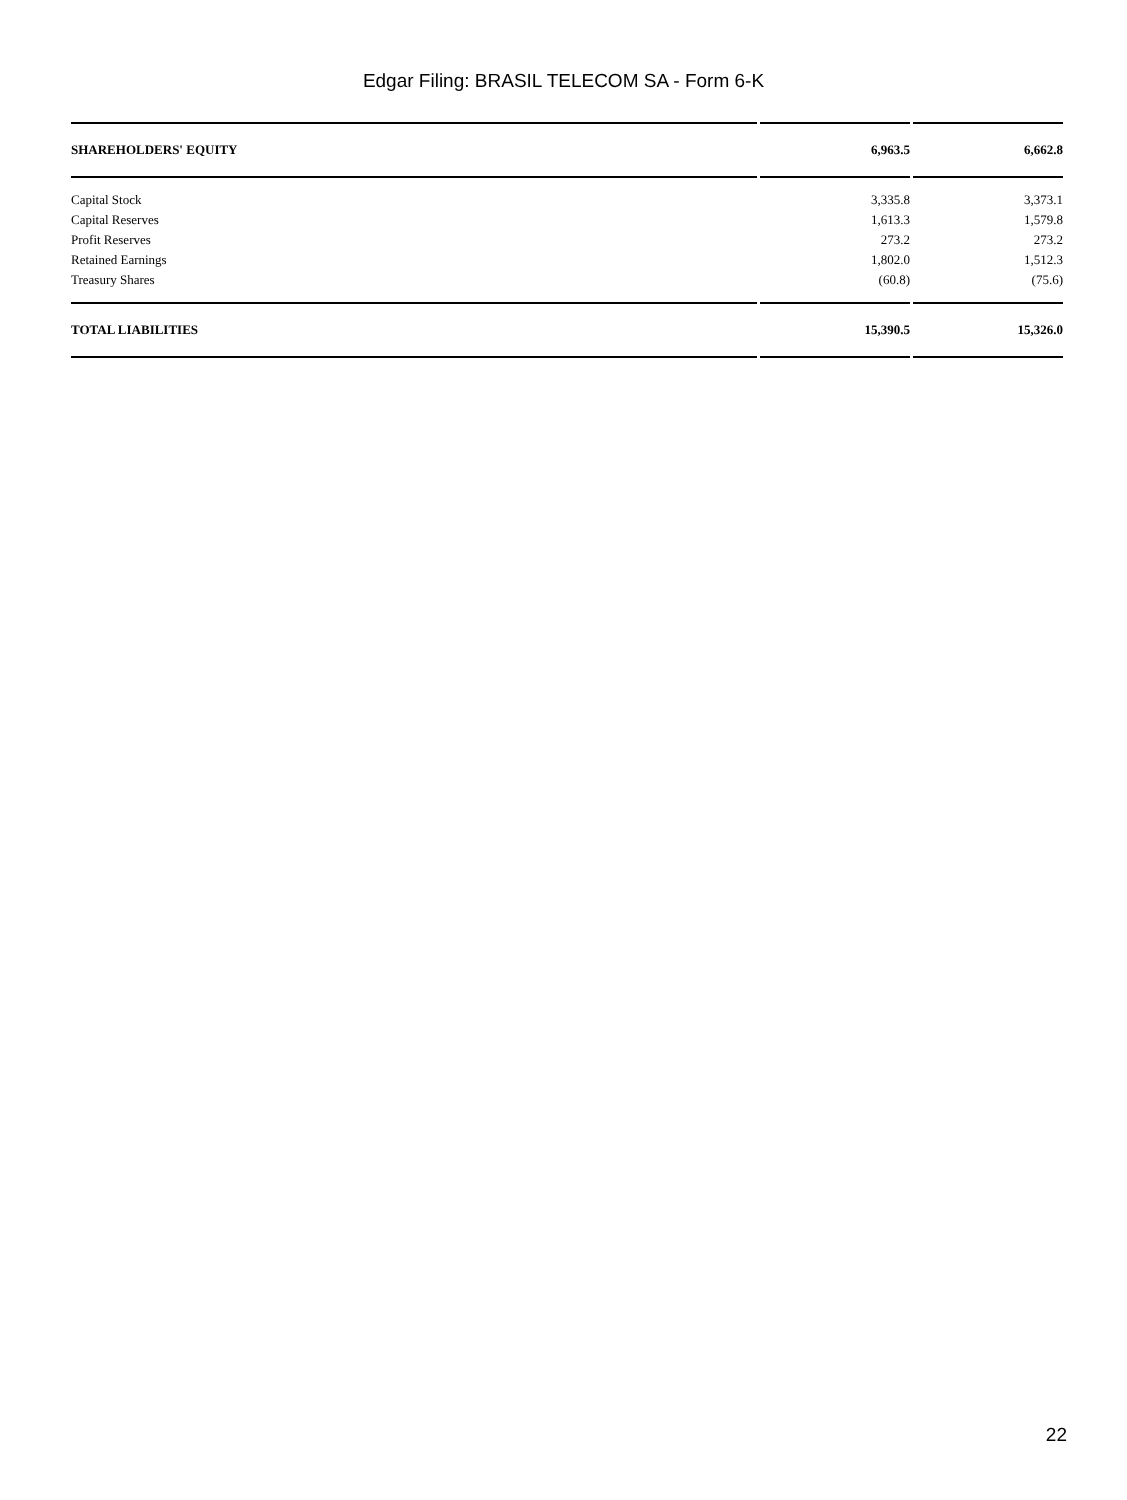Edgar Filing: BRASIL TELECOM SA - Form 6-K
| SHAREHOLDERS' EQUITY | 6,963.5 | 6,662.8 |
| Capital Stock | 3,335.8 | 3,373.1 |
| Capital Reserves | 1,613.3 | 1,579.8 |
| Profit Reserves | 273.2 | 273.2 |
| Retained Earnings | 1,802.0 | 1,512.3 |
| Treasury Shares | (60.8) | (75.6) |
| TOTAL LIABILITIES | 15,390.5 | 15,326.0 |
22